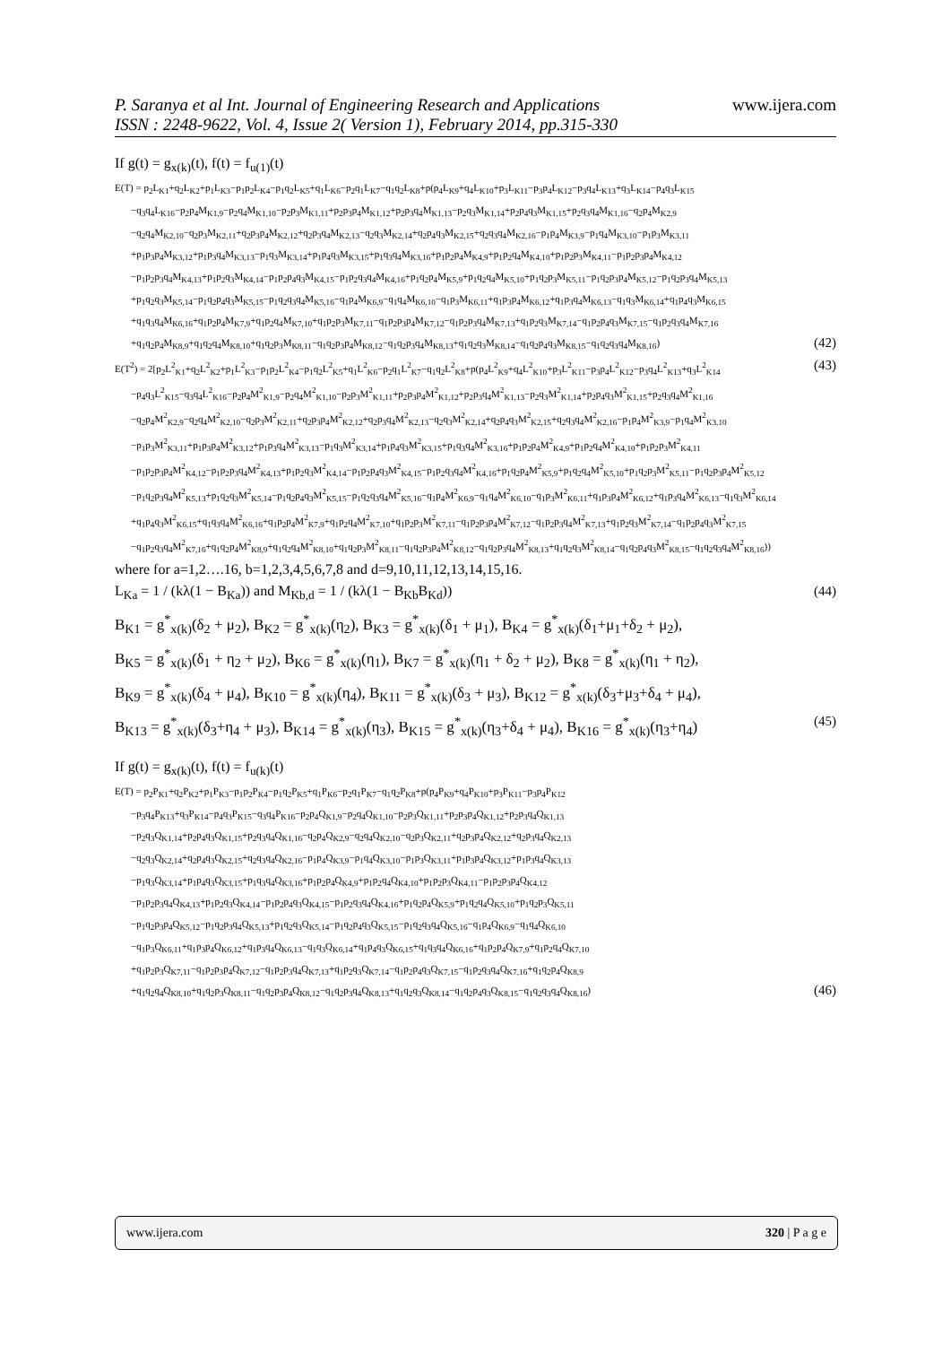P. Saranya et al Int. Journal of Engineering Research and Applications
ISSN : 2248-9622, Vol. 4, Issue 2( Version 1), February 2014, pp.315-330
www.ijera.com
If g(t) = g<sub>x(k)</sub>(t), f(t) = f<sub>u(1)</sub>(t)
E(T) = p<sub>2</sub>L<sub>K1</sub>+q<sub>2</sub>L<sub>K2</sub>+p<sub>1</sub>L<sub>K3</sub>−p<sub>1</sub>p<sub>2</sub>L<sub>K4</sub>−p<sub>1</sub>q<sub>2</sub>L<sub>K5</sub>+q<sub>1</sub>L<sub>K6</sub>−p<sub>2</sub>q<sub>1</sub>L<sub>K7</sub>−q<sub>1</sub>q<sub>2</sub>L<sub>K8</sub>+p(p<sub>4</sub>L<sub>K9</sub>+q<sub>4</sub>L<sub>K10</sub>+p<sub>3</sub>L<sub>K11</sub>−p<sub>3</sub>p<sub>4</sub>L<sub>K12</sub>−p<sub>3</sub>q<sub>4</sub>L<sub>K13</sub>+q<sub>3</sub>L<sub>K14</sub>−p<sub>4</sub>q<sub>3</sub>L<sub>K15</sub>
−q<sub>3</sub>q<sub>4</sub>L<sub>K16</sub>−p<sub>2</sub>p<sub>4</sub>M<sub>K1,9</sub>−p<sub>2</sub>q<sub>4</sub>M<sub>K1,10</sub>−p<sub>2</sub>p<sub>3</sub>M<sub>K1,11</sub>+p<sub>2</sub>p<sub>3</sub>p<sub>4</sub>M<sub>K1,12</sub>+p<sub>2</sub>p<sub>3</sub>q<sub>4</sub>M<sub>K1,13</sub>−p<sub>2</sub>q<sub>3</sub>M<sub>K1,14</sub>+p<sub>2</sub>p<sub>4</sub>q<sub>3</sub>M<sub>K1,15</sub>+p<sub>2</sub>q<sub>3</sub>q<sub>4</sub>M<sub>K1,16</sub>−q<sub>2</sub>p<sub>4</sub>M<sub>K2,9</sub>
−q<sub>2</sub>q<sub>4</sub>M<sub>K2,10</sub>−q<sub>2</sub>p<sub>3</sub>M<sub>K2,11</sub>+q<sub>2</sub>p<sub>3</sub>p<sub>4</sub>M<sub>K2,12</sub>+q<sub>2</sub>p<sub>3</sub>q<sub>4</sub>M<sub>K2,13</sub>−q<sub>2</sub>q<sub>3</sub>M<sub>K2,14</sub>+q<sub>2</sub>p<sub>4</sub>q<sub>3</sub>M<sub>K2,15</sub>+q<sub>2</sub>q<sub>3</sub>q<sub>4</sub>M<sub>K2,16</sub>−p<sub>1</sub>p<sub>4</sub>M<sub>K3,9</sub>−p<sub>1</sub>q<sub>4</sub>M<sub>K3,10</sub>−p<sub>1</sub>p<sub>3</sub>M<sub>K3,11</sub>
+p<sub>1</sub>p<sub>3</sub>p<sub>4</sub>M<sub>K3,12</sub>+p<sub>1</sub>p<sub>3</sub>q<sub>4</sub>M<sub>K3,13</sub>−p<sub>1</sub>q<sub>3</sub>M<sub>K3,14</sub>+p<sub>1</sub>p<sub>4</sub>q<sub>3</sub>M<sub>K3,15</sub>+p<sub>1</sub>q<sub>3</sub>q<sub>4</sub>M<sub>K3,16</sub>+p<sub>1</sub>p<sub>2</sub>p<sub>4</sub>M<sub>K4,9</sub>+p<sub>1</sub>p<sub>2</sub>q<sub>4</sub>M<sub>K4,10</sub>+p<sub>1</sub>p<sub>2</sub>p<sub>3</sub>M<sub>K4,11</sub>−p<sub>1</sub>p<sub>2</sub>p<sub>3</sub>p<sub>4</sub>M<sub>K4,12</sub>
−p<sub>1</sub>p<sub>2</sub>p<sub>3</sub>q<sub>4</sub>M<sub>K4,13</sub>+p<sub>1</sub>p<sub>2</sub>q<sub>3</sub>M<sub>K4,14</sub>−p<sub>1</sub>p<sub>2</sub>p<sub>4</sub>q<sub>3</sub>M<sub>K4,15</sub>−p<sub>1</sub>p<sub>2</sub>q<sub>3</sub>q<sub>4</sub>M<sub>K4,16</sub>+p<sub>1</sub>q<sub>2</sub>p<sub>4</sub>M<sub>K5,9</sub>+p<sub>1</sub>q<sub>2</sub>q<sub>4</sub>M<sub>K5,10</sub>+p<sub>1</sub>q<sub>2</sub>p<sub>3</sub>M<sub>K5,11</sub>−p<sub>1</sub>q<sub>2</sub>p<sub>3</sub>p<sub>4</sub>M<sub>K5,12</sub>−p<sub>1</sub>q<sub>2</sub>p<sub>3</sub>q<sub>4</sub>M<sub>K5,13</sub>
+p<sub>1</sub>q<sub>2</sub>q<sub>3</sub>M<sub>K5,14</sub>−p<sub>1</sub>q<sub>2</sub>p<sub>4</sub>q<sub>3</sub>M<sub>K5,15</sub>−p<sub>1</sub>q<sub>2</sub>q<sub>3</sub>q<sub>4</sub>M<sub>K5,16</sub>−q<sub>1</sub>p<sub>4</sub>M<sub>K6,9</sub>−q<sub>1</sub>q<sub>4</sub>M<sub>K6,10</sub>−q<sub>1</sub>p<sub>3</sub>M<sub>K6,11</sub>+q<sub>1</sub>p<sub>3</sub>p<sub>4</sub>M<sub>K6,12</sub>+q<sub>1</sub>p<sub>3</sub>q<sub>4</sub>M<sub>K6,13</sub>−q<sub>1</sub>q<sub>3</sub>M<sub>K6,14</sub>+q<sub>1</sub>p<sub>4</sub>q<sub>3</sub>M<sub>K6,15</sub>
+q<sub>1</sub>q<sub>3</sub>q<sub>4</sub>M<sub>K6,16</sub>+q<sub>1</sub>p<sub>2</sub>p<sub>4</sub>M<sub>K7,9</sub>+q<sub>1</sub>p<sub>2</sub>q<sub>4</sub>M<sub>K7,10</sub>+q<sub>1</sub>p<sub>2</sub>p<sub>3</sub>M<sub>K7,11</sub>−q<sub>1</sub>p<sub>2</sub>p<sub>3</sub>p<sub>4</sub>M<sub>K7,12</sub>−q<sub>1</sub>p<sub>2</sub>p<sub>3</sub>q<sub>4</sub>M<sub>K7,13</sub>+q<sub>1</sub>p<sub>2</sub>q<sub>3</sub>M<sub>K7,14</sub>−q<sub>1</sub>p<sub>2</sub>p<sub>4</sub>q<sub>3</sub>M<sub>K7,15</sub>−q<sub>1</sub>p<sub>2</sub>q<sub>3</sub>q<sub>4</sub>M<sub>K7,16</sub>
+q<sub>1</sub>q<sub>2</sub>p<sub>4</sub>M<sub>K8,9</sub>+q<sub>1</sub>q<sub>2</sub>q<sub>4</sub>M<sub>K8,10</sub>+q<sub>1</sub>q<sub>2</sub>p<sub>3</sub>M<sub>K8,11</sub>−q<sub>1</sub>q<sub>2</sub>p<sub>3</sub>p<sub>4</sub>M<sub>K8,12</sub>−q<sub>1</sub>q<sub>2</sub>p<sub>3</sub>q<sub>4</sub>M<sub>K8,13</sub>+q<sub>1</sub>q<sub>2</sub>q<sub>3</sub>M<sub>K8,14</sub>−q<sub>1</sub>q<sub>2</sub>p<sub>4</sub>q<sub>3</sub>M<sub>K8,15</sub>−q<sub>1</sub>q<sub>2</sub>q<sub>3</sub>q<sub>4</sub>M<sub>K8,16</sub>) (42)
E(T<sup>2</sup>) = 2[p<sub>2</sub>L<sup>2</sup><sub>K1</sub>+q<sub>2</sub>L<sup>2</sup><sub>K2</sub>+p<sub>1</sub>L<sup>2</sup><sub>K3</sub>−p<sub>1</sub>p<sub>2</sub>L<sup>2</sup><sub>K4</sub>−p<sub>1</sub>q<sub>2</sub>L<sup>2</sup><sub>K5</sub>+q<sub>1</sub>L<sup>2</sup><sub>K6</sub>−p<sub>2</sub>q<sub>1</sub>L<sup>2</sup><sub>K7</sub>−q<sub>1</sub>q<sub>2</sub>L<sup>2</sup><sub>K8</sub>+p(p<sub>4</sub>L<sup>2</sup><sub>K9</sub>+q<sub>4</sub>L<sup>2</sup><sub>K10</sub>+p<sub>3</sub>L<sup>2</sup><sub>K11</sub>−p<sub>3</sub>p<sub>4</sub>L<sup>2</sup><sub>K12</sub>−p<sub>3</sub>q<sub>4</sub>L<sup>2</sup><sub>K13</sub>+q<sub>3</sub>L<sup>2</sup><sub>K14</sub> (43)
−p<sub>4</sub>q<sub>3</sub>L<sup>2</sup><sub>K15</sub>−q<sub>3</sub>q<sub>4</sub>L<sup>2</sup><sub>K16</sub>−p<sub>2</sub>p<sub>4</sub>M<sup>2</sup><sub>K1,9</sub>−p<sub>2</sub>q<sub>4</sub>M<sup>2</sup><sub>K1,10</sub>−p<sub>2</sub>p<sub>3</sub>M<sup>2</sup><sub>K1,11</sub>+p<sub>2</sub>p<sub>3</sub>p<sub>4</sub>M<sup>2</sup><sub>K1,12</sub>+p<sub>2</sub>p<sub>3</sub>q<sub>4</sub>M<sup>2</sup><sub>K1,13</sub>−p<sub>2</sub>q<sub>3</sub>M<sup>2</sup><sub>K1,14</sub>+p<sub>2</sub>p<sub>4</sub>q<sub>3</sub>M<sup>2</sup><sub>K1,15</sub>+p<sub>2</sub>q<sub>3</sub>q<sub>4</sub>M<sup>2</sup><sub>K1,16</sub>
−q<sub>2</sub>p<sub>4</sub>M<sup>2</sup><sub>K2,9</sub>−q<sub>2</sub>q<sub>4</sub>M<sup>2</sup><sub>K2,10</sub>−q<sub>2</sub>p<sub>3</sub>M<sup>2</sup><sub>K2,11</sub>+q<sub>2</sub>p<sub>3</sub>p<sub>4</sub>M<sup>2</sup><sub>K2,12</sub>+q<sub>2</sub>p<sub>3</sub>q<sub>4</sub>M<sup>2</sup><sub>K2,13</sub>−q<sub>2</sub>q<sub>3</sub>M<sup>2</sup><sub>K2,14</sub>+q<sub>2</sub>p<sub>4</sub>q<sub>3</sub>M<sup>2</sup><sub>K2,15</sub>+q<sub>2</sub>q<sub>3</sub>q<sub>4</sub>M<sup>2</sup><sub>K2,16</sub>−p<sub>1</sub>p<sub>4</sub>M<sup>2</sup><sub>K3,9</sub>−p<sub>1</sub>q<sub>4</sub>M<sup>2</sup><sub>K3,10</sub>
−p<sub>1</sub>p<sub>3</sub>M<sup>2</sup><sub>K3,11</sub>+p<sub>1</sub>p<sub>3</sub>p<sub>4</sub>M<sup>2</sup><sub>K3,12</sub>+p<sub>1</sub>p<sub>3</sub>q<sub>4</sub>M<sup>2</sup><sub>K3,13</sub>−p<sub>1</sub>q<sub>3</sub>M<sup>2</sup><sub>K3,14</sub>+p<sub>1</sub>p<sub>4</sub>q<sub>3</sub>M<sup>2</sup><sub>K3,15</sub>+p<sub>1</sub>q<sub>3</sub>q<sub>4</sub>M<sup>2</sup><sub>K3,16</sub>+p<sub>1</sub>p<sub>2</sub>p<sub>4</sub>M<sup>2</sup><sub>K4,9</sub>+p<sub>1</sub>p<sub>2</sub>q<sub>4</sub>M<sup>2</sup><sub>K4,10</sub>+p<sub>1</sub>p<sub>2</sub>p<sub>3</sub>M<sup>2</sup><sub>K4,11</sub>
−p<sub>1</sub>p<sub>2</sub>p<sub>3</sub>p<sub>4</sub>M<sup>2</sup><sub>K4,12</sub>−p<sub>1</sub>p<sub>2</sub>p<sub>3</sub>q<sub>4</sub>M<sup>2</sup><sub>K4,13</sub>+p<sub>1</sub>p<sub>2</sub>q<sub>3</sub>M<sup>2</sup><sub>K4,14</sub>−p<sub>1</sub>p<sub>2</sub>p<sub>4</sub>q<sub>3</sub>M<sup>2</sup><sub>K4,15</sub>−p<sub>1</sub>p<sub>2</sub>q<sub>3</sub>q<sub>4</sub>M<sup>2</sup><sub>K4,16</sub>+p<sub>1</sub>q<sub>2</sub>p<sub>4</sub>M<sup>2</sup><sub>K5,9</sub>+p<sub>1</sub>q<sub>2</sub>q<sub>4</sub>M<sup>2</sup><sub>K5,10</sub>+p<sub>1</sub>q<sub>2</sub>p<sub>3</sub>M<sup>2</sup><sub>K5,11</sub>−p<sub>1</sub>q<sub>2</sub>p<sub>3</sub>p<sub>4</sub>M<sup>2</sup><sub>K5,12</sub>
−p<sub>1</sub>q<sub>2</sub>p<sub>3</sub>q<sub>4</sub>M<sup>2</sup><sub>K5,13</sub>+p<sub>1</sub>q<sub>2</sub>q<sub>3</sub>M<sup>2</sup><sub>K5,14</sub>−p<sub>1</sub>q<sub>2</sub>p<sub>4</sub>q<sub>3</sub>M<sup>2</sup><sub>K5,15</sub>−p<sub>1</sub>q<sub>2</sub>q<sub>3</sub>q<sub>4</sub>M<sup>2</sup><sub>K5,16</sub>−q<sub>1</sub>p<sub>4</sub>M<sup>2</sup><sub>K6,9</sub>−q<sub>1</sub>q<sub>4</sub>M<sup>2</sup><sub>K6,10</sub>−q<sub>1</sub>p<sub>3</sub>M<sup>2</sup><sub>K6,11</sub>+q<sub>1</sub>p<sub>3</sub>p<sub>4</sub>M<sup>2</sup><sub>K6,12</sub>+q<sub>1</sub>p<sub>3</sub>q<sub>4</sub>M<sup>2</sup><sub>K6,13</sub>−q<sub>1</sub>q<sub>3</sub>M<sup>2</sup><sub>K6,14</sub>
+q<sub>1</sub>p<sub>4</sub>q<sub>3</sub>M<sup>2</sup><sub>K6,15</sub>+q<sub>1</sub>q<sub>3</sub>q<sub>4</sub>M<sup>2</sup><sub>K6,16</sub>+q<sub>1</sub>p<sub>2</sub>p<sub>4</sub>M<sup>2</sup><sub>K7,9</sub>+q<sub>1</sub>p<sub>2</sub>q<sub>4</sub>M<sup>2</sup><sub>K7,10</sub>+q<sub>1</sub>p<sub>2</sub>p<sub>3</sub>M<sup>2</sup><sub>K7,11</sub>−q<sub>1</sub>p<sub>2</sub>p<sub>3</sub>p<sub>4</sub>M<sup>2</sup><sub>K7,12</sub>−q<sub>1</sub>p<sub>2</sub>p<sub>3</sub>q<sub>4</sub>M<sup>2</sup><sub>K7,13</sub>+q<sub>1</sub>p<sub>2</sub>q<sub>3</sub>M<sup>2</sup><sub>K7,14</sub>−q<sub>1</sub>p<sub>2</sub>p<sub>4</sub>q<sub>3</sub>M<sup>2</sup><sub>K7,15</sub>
−q<sub>1</sub>p<sub>2</sub>q<sub>3</sub>q<sub>4</sub>M<sup>2</sup><sub>K7,16</sub>+q<sub>1</sub>q<sub>2</sub>p<sub>4</sub>M<sup>2</sup><sub>K8,9</sub>+q<sub>1</sub>q<sub>2</sub>q<sub>4</sub>M<sup>2</sup><sub>K8,10</sub>+q<sub>1</sub>q<sub>2</sub>p<sub>3</sub>M<sup>2</sup><sub>K8,11</sub>−q<sub>1</sub>q<sub>2</sub>p<sub>3</sub>p<sub>4</sub>M<sup>2</sup><sub>K8,12</sub>−q<sub>1</sub>q<sub>2</sub>p<sub>3</sub>q<sub>4</sub>M<sup>2</sup><sub>K8,13</sub>+q<sub>1</sub>q<sub>2</sub>q<sub>3</sub>M<sup>2</sup><sub>K8,14</sub>−q<sub>1</sub>q<sub>2</sub>p<sub>4</sub>q<sub>3</sub>M<sup>2</sup><sub>K8,15</sub>−q<sub>1</sub>q<sub>2</sub>q<sub>3</sub>q<sub>4</sub>M<sup>2</sup><sub>K8,16</sub>))
where for a=1,2….16, b=1,2,3,4,5,6,7,8 and d=9,10,11,12,13,14,15,16.
L<sub>Ka</sub> = 1 / (kλ(1 − B<sub>Ka</sub>)) and M<sub>Kb,d</sub> = 1 / (kλ(1 − B<sub>Kb</sub>B<sub>Kd</sub>)) (44)
B<sub>K1</sub> = g<sup>*</sup><sub>x(k)</sub>(δ<sub>2</sub> + μ<sub>2</sub>), B<sub>K2</sub> = g<sup>*</sup><sub>x(k)</sub>(η<sub>2</sub>), B<sub>K3</sub> = g<sup>*</sup><sub>x(k)</sub>(δ<sub>1</sub> + μ<sub>1</sub>), B<sub>K4</sub> = g<sup>*</sup><sub>x(k)</sub>(δ<sub>1</sub>+μ<sub>1</sub>+δ<sub>2</sub> + μ<sub>2</sub>),
B<sub>K5</sub> = g<sup>*</sup><sub>x(k)</sub>(δ<sub>1</sub> + η<sub>2</sub> + μ<sub>2</sub>), B<sub>K6</sub> = g<sup>*</sup><sub>x(k)</sub>(η<sub>1</sub>), B<sub>K7</sub> = g<sup>*</sup><sub>x(k)</sub>(η<sub>1</sub> + δ<sub>2</sub> + μ<sub>2</sub>), B<sub>K8</sub> = g<sup>*</sup><sub>x(k)</sub>(η<sub>1</sub> + η<sub>2</sub>),
B<sub>K9</sub> = g<sup>*</sup><sub>x(k)</sub>(δ<sub>4</sub> + μ<sub>4</sub>), B<sub>K10</sub> = g<sup>*</sup><sub>x(k)</sub>(η<sub>4</sub>), B<sub>K11</sub> = g<sup>*</sup><sub>x(k)</sub>(δ<sub>3</sub> + μ<sub>3</sub>), B<sub>K12</sub> = g<sup>*</sup><sub>x(k)</sub>(δ<sub>3</sub>+μ<sub>3</sub>+δ<sub>4</sub> + μ<sub>4</sub>),
B<sub>K13</sub> = g<sup>*</sup><sub>x(k)</sub>(δ<sub>3</sub>+η<sub>4</sub> + μ<sub>3</sub>), B<sub>K14</sub> = g<sup>*</sup><sub>x(k)</sub>(η<sub>3</sub>), B<sub>K15</sub> = g<sup>*</sup><sub>x(k)</sub>(η<sub>3</sub>+δ<sub>4</sub> + μ<sub>4</sub>), B<sub>K16</sub> = g<sup>*</sup><sub>x(k)</sub>(η<sub>3</sub>+η<sub>4</sub>) (45)
If g(t) = g<sub>x(k)</sub>(t), f(t) = f<sub>u(k)</sub>(t)
E(T) = p<sub>2</sub>P<sub>K1</sub>+q<sub>2</sub>P<sub>K2</sub>+p<sub>1</sub>P<sub>K3</sub>−p<sub>1</sub>p<sub>2</sub>P<sub>K4</sub>−p<sub>1</sub>q<sub>2</sub>P<sub>K5</sub>+q<sub>1</sub>P<sub>K6</sub>−p<sub>2</sub>q<sub>1</sub>P<sub>K7</sub>−q<sub>1</sub>q<sub>2</sub>P<sub>K8</sub>+p(p<sub>4</sub>P<sub>K9</sub>+q<sub>4</sub>P<sub>K10</sub>+p<sub>3</sub>P<sub>K11</sub>−p<sub>3</sub>p<sub>4</sub>P<sub>K12</sub>
−p<sub>3</sub>q<sub>4</sub>P<sub>K13</sub>+q<sub>3</sub>P<sub>K14</sub>−p<sub>4</sub>q<sub>3</sub>P<sub>K15</sub>−q<sub>3</sub>q<sub>4</sub>P<sub>K16</sub>−p<sub>2</sub>p<sub>4</sub>Q<sub>K1,9</sub>−p<sub>2</sub>q<sub>4</sub>Q<sub>K1,10</sub>−p<sub>2</sub>p<sub>3</sub>Q<sub>K1,11</sub>+p<sub>2</sub>p<sub>3</sub>p<sub>4</sub>Q<sub>K1,12</sub>+p<sub>2</sub>p<sub>3</sub>q<sub>4</sub>Q<sub>K1,13</sub>
−p<sub>2</sub>q<sub>3</sub>Q<sub>K1,14</sub>+p<sub>2</sub>p<sub>4</sub>q<sub>3</sub>Q<sub>K1,15</sub>+p<sub>2</sub>q<sub>3</sub>q<sub>4</sub>Q<sub>K1,16</sub>−q<sub>2</sub>p<sub>4</sub>Q<sub>K2,9</sub>−q<sub>2</sub>q<sub>4</sub>Q<sub>K2,10</sub>−q<sub>2</sub>p<sub>3</sub>Q<sub>K2,11</sub>+q<sub>2</sub>p<sub>3</sub>p<sub>4</sub>Q<sub>K2,12</sub>+q<sub>2</sub>p<sub>3</sub>q<sub>4</sub>Q<sub>K2,13</sub>
−q<sub>2</sub>q<sub>3</sub>Q<sub>K2,14</sub>+q<sub>2</sub>p<sub>4</sub>q<sub>3</sub>Q<sub>K2,15</sub>+q<sub>2</sub>q<sub>3</sub>q<sub>4</sub>Q<sub>K2,16</sub>−p<sub>1</sub>p<sub>4</sub>Q<sub>K3,9</sub>−p<sub>1</sub>q<sub>4</sub>Q<sub>K3,10</sub>−p<sub>1</sub>p<sub>3</sub>Q<sub>K3,11</sub>+p<sub>1</sub>p<sub>3</sub>p<sub>4</sub>Q<sub>K3,12</sub>+p<sub>1</sub>p<sub>3</sub>q<sub>4</sub>Q<sub>K3,13</sub>
−p<sub>1</sub>q<sub>3</sub>Q<sub>K3,14</sub>+p<sub>1</sub>p<sub>4</sub>q<sub>3</sub>Q<sub>K3,15</sub>+p<sub>1</sub>q<sub>3</sub>q<sub>4</sub>Q<sub>K3,16</sub>+p<sub>1</sub>p<sub>2</sub>p<sub>4</sub>Q<sub>K4,9</sub>+p<sub>1</sub>p<sub>2</sub>q<sub>4</sub>Q<sub>K4,10</sub>+p<sub>1</sub>p<sub>2</sub>p<sub>3</sub>Q<sub>K4,11</sub>−p<sub>1</sub>p<sub>2</sub>p<sub>3</sub>p<sub>4</sub>Q<sub>K4,12</sub>
−p<sub>1</sub>p<sub>2</sub>p<sub>3</sub>q<sub>4</sub>Q<sub>K4,13</sub>+p<sub>1</sub>p<sub>2</sub>q<sub>3</sub>Q<sub>K4,14</sub>−p<sub>1</sub>p<sub>2</sub>p<sub>4</sub>q<sub>3</sub>Q<sub>K4,15</sub>−p<sub>1</sub>p<sub>2</sub>q<sub>3</sub>q<sub>4</sub>Q<sub>K4,16</sub>+p<sub>1</sub>q<sub>2</sub>p<sub>4</sub>Q<sub>K5,9</sub>+p<sub>1</sub>q<sub>2</sub>q<sub>4</sub>Q<sub>K5,10</sub>+p<sub>1</sub>q<sub>2</sub>p<sub>3</sub>Q<sub>K5,11</sub>
−p<sub>1</sub>q<sub>2</sub>p<sub>3</sub>p<sub>4</sub>Q<sub>K5,12</sub>−p<sub>1</sub>q<sub>2</sub>p<sub>3</sub>q<sub>4</sub>Q<sub>K5,13</sub>+p<sub>1</sub>q<sub>2</sub>q<sub>3</sub>Q<sub>K5,14</sub>−p<sub>1</sub>q<sub>2</sub>p<sub>4</sub>q<sub>3</sub>Q<sub>K5,15</sub>−p<sub>1</sub>q<sub>2</sub>q<sub>3</sub>q<sub>4</sub>Q<sub>K5,16</sub>−q<sub>1</sub>p<sub>4</sub>Q<sub>K6,9</sub>−q<sub>1</sub>q<sub>4</sub>Q<sub>K6,10</sub>
−q<sub>1</sub>p<sub>3</sub>Q<sub>K6,11</sub>+q<sub>1</sub>p<sub>3</sub>p<sub>4</sub>Q<sub>K6,12</sub>+q<sub>1</sub>p<sub>3</sub>q<sub>4</sub>Q<sub>K6,13</sub>−q<sub>1</sub>q<sub>3</sub>Q<sub>K6,14</sub>+q<sub>1</sub>p<sub>4</sub>q<sub>3</sub>Q<sub>K6,15</sub>+q<sub>1</sub>q<sub>3</sub>q<sub>4</sub>Q<sub>K6,16</sub>+q<sub>1</sub>p<sub>2</sub>p<sub>4</sub>Q<sub>K7,9</sub>+q<sub>1</sub>p<sub>2</sub>q<sub>4</sub>Q<sub>K7,10</sub>
+q<sub>1</sub>p<sub>2</sub>p<sub>3</sub>Q<sub>K7,11</sub>−q<sub>1</sub>p<sub>2</sub>p<sub>3</sub>p<sub>4</sub>Q<sub>K7,12</sub>−q<sub>1</sub>p<sub>2</sub>p<sub>3</sub>q<sub>4</sub>Q<sub>K7,13</sub>+q<sub>1</sub>p<sub>2</sub>q<sub>3</sub>Q<sub>K7,14</sub>−q<sub>1</sub>p<sub>2</sub>p<sub>4</sub>q<sub>3</sub>Q<sub>K7,15</sub>−q<sub>1</sub>p<sub>2</sub>q<sub>3</sub>q<sub>4</sub>Q<sub>K7,16</sub>+q<sub>1</sub>q<sub>2</sub>p<sub>4</sub>Q<sub>K8,9</sub>
+q<sub>1</sub>q<sub>2</sub>q<sub>4</sub>Q<sub>K8,10</sub>+q<sub>1</sub>q<sub>2</sub>p<sub>3</sub>Q<sub>K8,11</sub>−q<sub>1</sub>q<sub>2</sub>p<sub>3</sub>p<sub>4</sub>Q<sub>K8,12</sub>−q<sub>1</sub>q<sub>2</sub>p<sub>3</sub>q<sub>4</sub>Q<sub>K8,13</sub>+q<sub>1</sub>q<sub>2</sub>q<sub>3</sub>Q<sub>K8,14</sub>−q<sub>1</sub>q<sub>2</sub>p<sub>4</sub>q<sub>3</sub>Q<sub>K8,15</sub>−q<sub>1</sub>q<sub>2</sub>q<sub>3</sub>q<sub>4</sub>Q<sub>K8,16</sub>) (46)
www.ijera.com 320 | P a g e